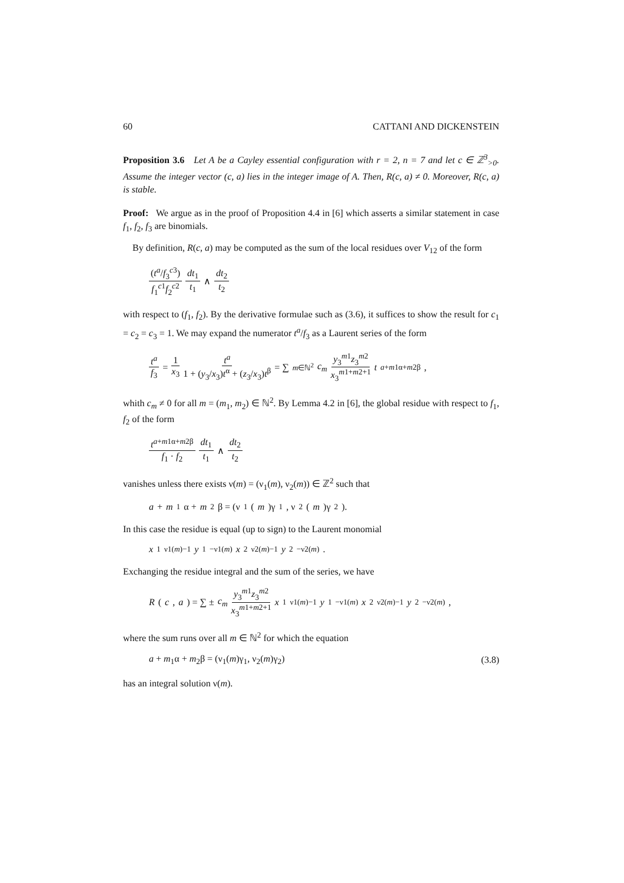60 CATTANI AND DICKENSTEIN
Proposition 3.6 Let A be a Cayley essential configuration with r = 2, n = 7 and let c ∈ ℤ<sup>3</sup><sub>>0</sub>. Assume the integer vector (c, a) lies in the integer image of A. Then, R(c, a) ≠ 0. Moreover, R(c, a) is stable.
Proof: We argue as in the proof of Proposition 4.4 in [6] which asserts a similar statement in case f<sub>1</sub>, f<sub>2</sub>, f<sub>3</sub> are binomials.
By definition, R(c, a) may be computed as the sum of the local residues over V<sub>12</sub> of the form
(t<sup>a</sup>/f<sub>3</sub><sup>c3</sup>) f<sub>1</sub><sup>c1</sup>f<sub>2</sub><sup>c2</sup> dt<sub>1</sub> t<sub>1</sub> ∧ dt<sub>2</sub> t<sub>2</sub>
with respect to (f<sub>1</sub>, f<sub>2</sub>). By the derivative formulae such as (3.6), it suffices to show the result for c<sub>1</sub> = c<sub>2</sub> = c<sub>3</sub> = 1. We may expand the numerator t<sup>a</sup>/f<sub>3</sub> as a Laurent series of the form
t<sup>a</sup> f<sub>3</sub> = 1 x<sub>3</sub> t<sup>a</sup> 1 + (y<sub>3</sub>/x<sub>3</sub>)t<sup>α</sup> + (z<sub>3</sub>/x<sub>3</sub>)t<sup>β</sup> = ∑<sub>m∈ℕ<sup>2</sup></sub> c<sub>m</sub> y<sub>3</sub><sup>m1</sup>z<sub>3</sub><sup>m2</sup> x<sub>3</sub><sup>m1+m2+1</sup> t<sup>a+m1α+m2β</sup>,
whith c<sub>m</sub> ≠ 0 for all m = (m<sub>1</sub>, m<sub>2</sub>) ∈ ℕ<sup>2</sup>. By Lemma 4.2 in [6], the global residue with respect to f<sub>1</sub>, f<sub>2</sub> of the form
t<sup>a+m1α+m2β</sup> f<sub>1</sub> · f<sub>2</sub> dt<sub>1</sub> t<sub>1</sub> ∧ dt<sub>2</sub> t<sub>2</sub>
vanishes unless there exists ν(m) = (ν<sub>1</sub>(m), ν<sub>2</sub>(m)) ∈ ℤ<sup>2</sup> such that
a + m<sub>1</sub>α + m<sub>2</sub>β = (ν<sub>1</sub>(m)γ<sub>1</sub>, ν<sub>2</sub>(m)γ<sub>2</sub>).
In this case the residue is equal (up to sign) to the Laurent monomial
x<sub>1</sub><sup>ν1(m)−1</sup> y<sub>1</sub><sup>−ν1(m)</sup> x<sub>2</sub><sup>ν2(m)−1</sup> y<sub>2</sub><sup>−ν2(m)</sup>.
Exchanging the residue integral and the sum of the series, we have
R (c, a) = ∑ ± c<sub>m</sub> y<sub>3</sub><sup>m1</sup>z<sub>3</sub><sup>m2</sup> x<sub>3</sub><sup>m1+m2+1</sup> x<sub>1</sub><sup>ν1(m)−1</sup> y<sub>1</sub><sup>−ν1(m)</sup> x<sub>2</sub><sup>ν2(m)−1</sup> y<sub>2</sub><sup>−ν2(m)</sup>,
where the sum runs over all m ∈ ℕ<sup>2</sup> for which the equation
a + m<sub>1</sub>α + m<sub>2</sub>β = (ν<sub>1</sub>(m)γ<sub>1</sub>, ν<sub>2</sub>(m)γ<sub>2</sub>) (3.8)
has an integral solution ν(m).